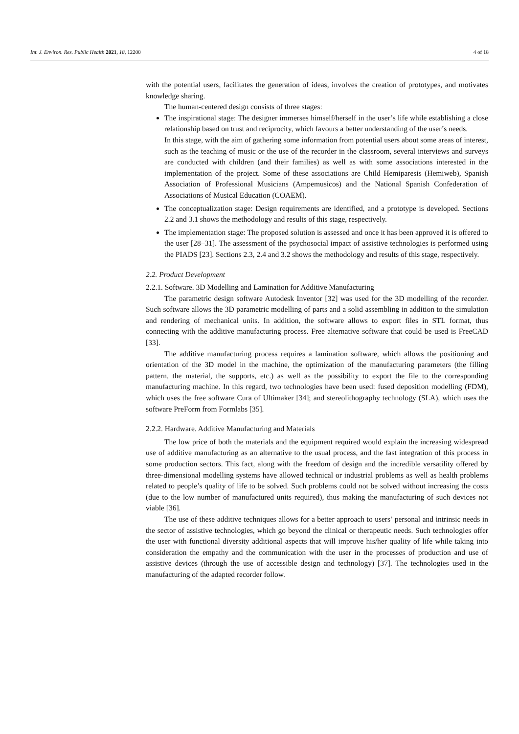Int. J. Environ. Res. Public Health 2021, 18, 12200 4 of 18
with the potential users, facilitates the generation of ideas, involves the creation of prototypes, and motivates knowledge sharing.
The human-centered design consists of three stages:
The inspirational stage: The designer immerses himself/herself in the user’s life while establishing a close relationship based on trust and reciprocity, which favours a better understanding of the user’s needs.
In this stage, with the aim of gathering some information from potential users about some areas of interest, such as the teaching of music or the use of the recorder in the classroom, several interviews and surveys are conducted with children (and their families) as well as with some associations interested in the implementation of the project. Some of these associations are Child Hemiparesis (Hemiweb), Spanish Association of Professional Musicians (Ampemusicos) and the National Spanish Confederation of Associations of Musical Education (COAEM).
The conceptualization stage: Design requirements are identified, and a prototype is developed. Sections 2.2 and 3.1 shows the methodology and results of this stage, respectively.
The implementation stage: The proposed solution is assessed and once it has been approved it is offered to the user [28–31]. The assessment of the psychosocial impact of assistive technologies is performed using the PIADS [23]. Sections 2.3, 2.4 and 3.2 shows the methodology and results of this stage, respectively.
2.2. Product Development
2.2.1. Software. 3D Modelling and Lamination for Additive Manufacturing
The parametric design software Autodesk Inventor [32] was used for the 3D modelling of the recorder. Such software allows the 3D parametric modelling of parts and a solid assembling in addition to the simulation and rendering of mechanical units. In addition, the software allows to export files in STL format, thus connecting with the additive manufacturing process. Free alternative software that could be used is FreeCAD [33].
The additive manufacturing process requires a lamination software, which allows the positioning and orientation of the 3D model in the machine, the optimization of the manufacturing parameters (the filling pattern, the material, the supports, etc.) as well as the possibility to export the file to the corresponding manufacturing machine. In this regard, two technologies have been used: fused deposition modelling (FDM), which uses the free software Cura of Ultimaker [34]; and stereolithography technology (SLA), which uses the software PreForm from Formlabs [35].
2.2.2. Hardware. Additive Manufacturing and Materials
The low price of both the materials and the equipment required would explain the increasing widespread use of additive manufacturing as an alternative to the usual process, and the fast integration of this process in some production sectors. This fact, along with the freedom of design and the incredible versatility offered by three-dimensional modelling systems have allowed technical or industrial problems as well as health problems related to people’s quality of life to be solved. Such problems could not be solved without increasing the costs (due to the low number of manufactured units required), thus making the manufacturing of such devices not viable [36].
The use of these additive techniques allows for a better approach to users’ personal and intrinsic needs in the sector of assistive technologies, which go beyond the clinical or therapeutic needs. Such technologies offer the user with functional diversity additional aspects that will improve his/her quality of life while taking into consideration the empathy and the communication with the user in the processes of production and use of assistive devices (through the use of accessible design and technology) [37]. The technologies used in the manufacturing of the adapted recorder follow.